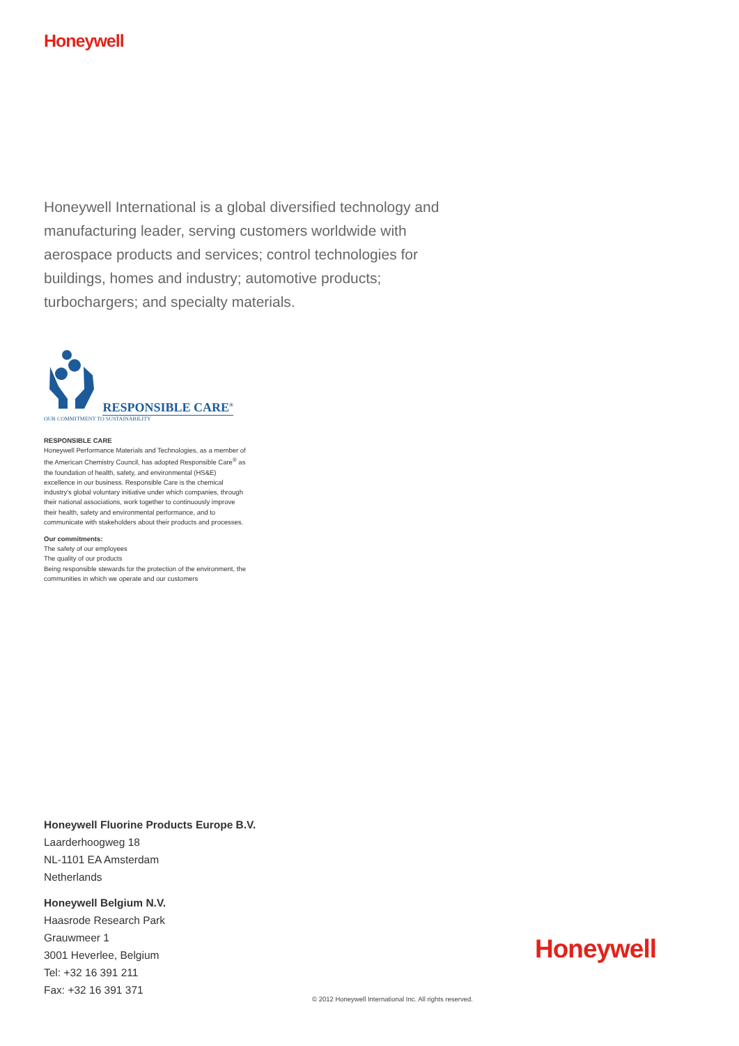Honeywell
Honeywell International is a global diversified technology and manufacturing leader, serving customers worldwide with aerospace products and services; control technologies for buildings, homes and industry; automotive products; turbochargers; and specialty materials.
RESPONSIBLE CARE<sup>®</sup>
OUR COMMITMENT TO SUSTAINABILITY
RESPONSIBLE CARE
Honeywell Performance Materials and Technologies, as a member of the American Chemistry Council, has adopted Responsible Care<sup>®</sup> as the foundation of health, safety, and environmental (HS&E) excellence in our business. Responsible Care is the chemical industry's global voluntary initiative under which companies, through their national associations, work together to continuously improve their health, safety and environmental performance, and to communicate with stakeholders about their products and processes.
Our commitments:
The safety of our employees
The quality of our products
Being responsible stewards for the protection of the environment, the communities in which we operate and our customers
Honeywell Fluorine Products Europe B.V.
Laarderhoogweg 18
NL-1101 EA Amsterdam
Netherlands
Honeywell Belgium N.V.
Haasrode Research Park
Grauwmeer 1
3001 Heverlee, Belgium
Tel: +32 16 391 211
Fax: +32 16 391 371
Honeywell
© 2012 Honeywell International Inc. All rights reserved.